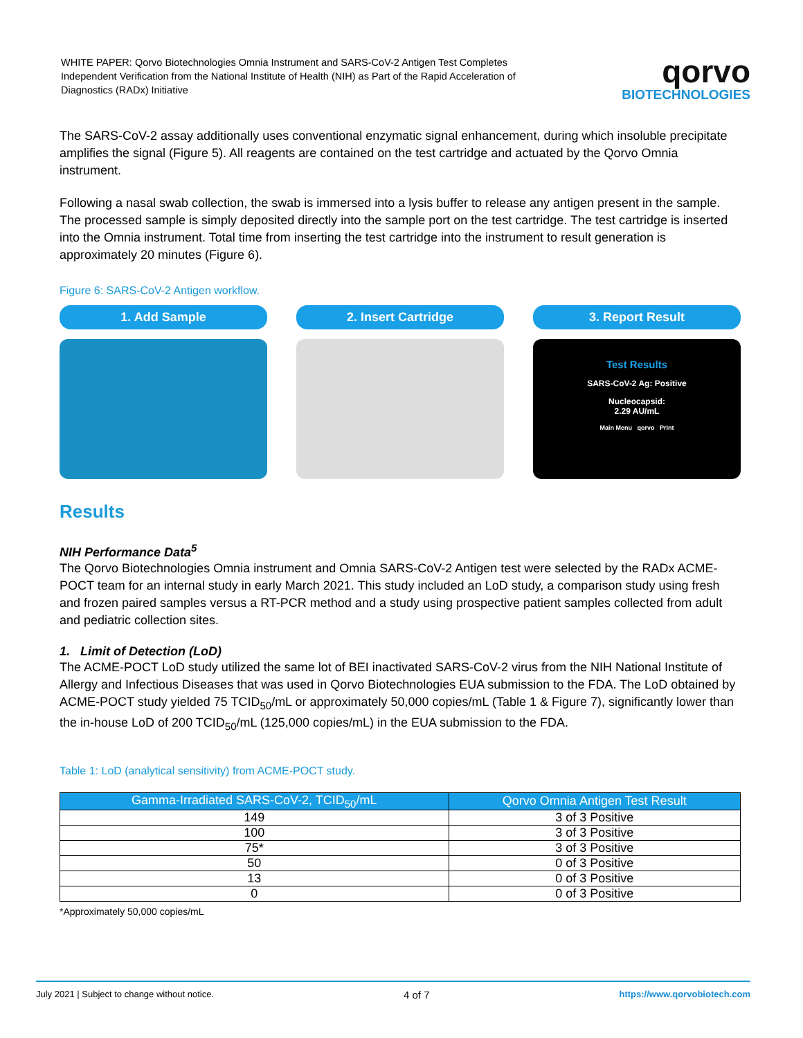WHITE PAPER: Qorvo Biotechnologies Omnia Instrument and SARS-CoV-2 Antigen Test Completes Independent Verification from the National Institute of Health (NIH) as Part of the Rapid Acceleration of Diagnostics (RADx) Initiative
qorvo
BIOTECHNOLOGIES
The SARS-CoV-2 assay additionally uses conventional enzymatic signal enhancement, during which insoluble precipitate amplifies the signal (Figure 5). All reagents are contained on the test cartridge and actuated by the Qorvo Omnia instrument.
Following a nasal swab collection, the swab is immersed into a lysis buffer to release any antigen present in the sample. The processed sample is simply deposited directly into the sample port on the test cartridge. The test cartridge is inserted into the Omnia instrument. Total time from inserting the test cartridge into the instrument to result generation is approximately 20 minutes (Figure 6).
Figure 6: SARS-CoV-2 Antigen workflow.
1. Add Sample 2. Insert Cartridge 3. Report Result
Test Results
SARS-CoV-2 Ag: Positive
Nucleocapsid:
2.29 AU/mL
Main Menu qorvo Print
Results
NIH Performance Data<sup>5</sup>
The Qorvo Biotechnologies Omnia instrument and Omnia SARS-CoV-2 Antigen test were selected by the RADx ACME-POCT team for an internal study in early March 2021. This study included an LoD study, a comparison study using fresh and frozen paired samples versus a RT-PCR method and a study using prospective patient samples collected from adult and pediatric collection sites.
1. Limit of Detection (LoD)
The ACME-POCT LoD study utilized the same lot of BEI inactivated SARS-CoV-2 virus from the NIH National Institute of Allergy and Infectious Diseases that was used in Qorvo Biotechnologies EUA submission to the FDA. The LoD obtained by ACME-POCT study yielded 75 TCID<sub>50</sub>/mL or approximately 50,000 copies/mL (Table 1 & Figure 7), significantly lower than the in-house LoD of 200 TCID<sub>50</sub>/mL (125,000 copies/mL) in the EUA submission to the FDA.
Table 1: LoD (analytical sensitivity) from ACME-POCT study.
| Gamma-Irradiated SARS-CoV-2, TCID<sub>50</sub>/mL | Qorvo Omnia Antigen Test Result |
| --- | --- |
| 149 | 3 of 3 Positive |
| 100 | 3 of 3 Positive |
| 75* | 3 of 3 Positive |
| 50 | 0 of 3 Positive |
| 13 | 0 of 3 Positive |
| 0 | 0 of 3 Positive |
*Approximately 50,000 copies/mL
July 2021 | Subject to change without notice. 4 of 7 https://www.qorvobiotech.com